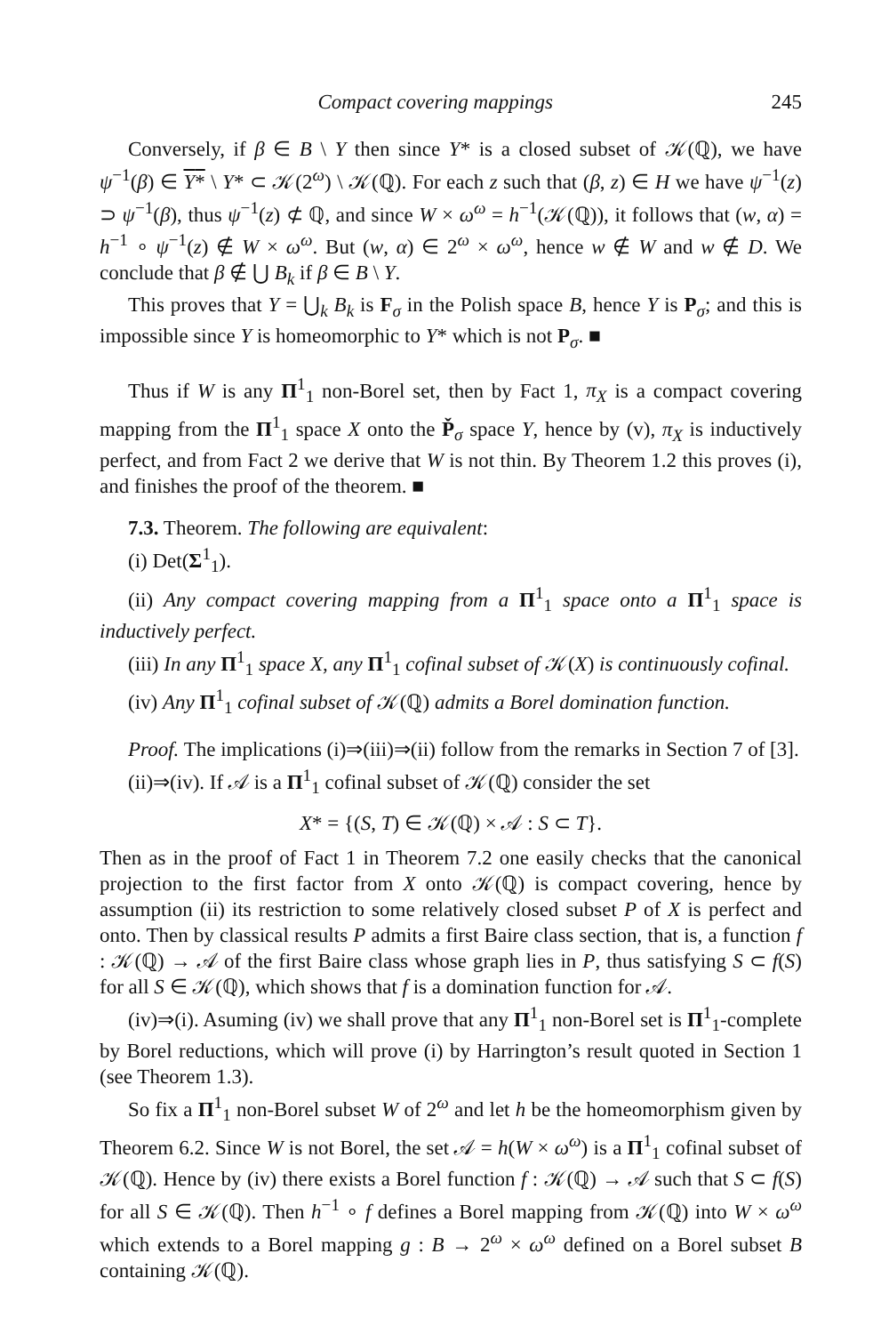Compact covering mappings 245
Conversely, if β ∈ B \ Y then since Y* is a closed subset of 𝒦(ℚ), we have ψ<sup>−1</sup>(β) ∈ Y* \ Y* ⊂ 𝒦(2<sup>ω</sup>) \ 𝒦(ℚ). For each z such that (β, z) ∈ H we have ψ<sup>−1</sup>(z) ⊃ ψ<sup>−1</sup>(β), thus ψ<sup>−1</sup>(z) ⊄ ℚ, and since W × ω<sup>ω</sup> = h<sup>−1</sup>(𝒦(ℚ)), it follows that (w, α) = h<sup>−1</sup> ∘ ψ<sup>−1</sup>(z) ∉ W × ω<sup>ω</sup>. But (w, α) ∈ 2<sup>ω</sup> × ω<sup>ω</sup>, hence w ∉ W and w ∉ D. We conclude that β ∉ ⋃ B<sub>k</sub> if β ∈ B \ Y.
This proves that Y = ⋃<sub>k</sub> B<sub>k</sub> is F<sub>σ</sub> in the Polish space B, hence Y is P<sub>σ</sub>; and this is impossible since Y is homeomorphic to Y* which is not P<sub>σ</sub>. ■
Thus if W is any Π<sup>1</sup><sub>1</sub> non-Borel set, then by Fact 1, π<sub>X</sub> is a compact covering mapping from the Π<sup>1</sup><sub>1</sub> space X onto the P̌<sub>σ</sub> space Y, hence by (v), π<sub>X</sub> is inductively perfect, and from Fact 2 we derive that W is not thin. By Theorem 1.2 this proves (i), and finishes the proof of the theorem. ■
7.3. Theorem. The following are equivalent:
(i) Det(Σ<sup>1</sup><sub>1</sub>).
(ii) Any compact covering mapping from a Π<sup>1</sup><sub>1</sub> space onto a Π<sup>1</sup><sub>1</sub> space is inductively perfect.
(iii) In any Π<sup>1</sup><sub>1</sub> space X, any Π<sup>1</sup><sub>1</sub> cofinal subset of 𝒦(X) is continuously cofinal.
(iv) Any Π<sup>1</sup><sub>1</sub> cofinal subset of 𝒦(ℚ) admits a Borel domination function.
Proof. The implications (i)⇒(iii)⇒(ii) follow from the remarks in Section 7 of [3].
(ii)⇒(iv). If 𝒜 is a Π<sup>1</sup><sub>1</sub> cofinal subset of 𝒦(ℚ) consider the set
X* = {(S, T) ∈ 𝒦(ℚ) × 𝒜 : S ⊂ T}.
Then as in the proof of Fact 1 in Theorem 7.2 one easily checks that the canonical projection to the first factor from X onto 𝒦(ℚ) is compact covering, hence by assumption (ii) its restriction to some relatively closed subset P of X is perfect and onto. Then by classical results P admits a first Baire class section, that is, a function f : 𝒦(ℚ) → 𝒜 of the first Baire class whose graph lies in P, thus satisfying S ⊂ f(S) for all S ∈ 𝒦(ℚ), which shows that f is a domination function for 𝒜.
(iv)⇒(i). Asuming (iv) we shall prove that any Π<sup>1</sup><sub>1</sub> non-Borel set is Π<sup>1</sup><sub>1</sub>-complete by Borel reductions, which will prove (i) by Harrington’s result quoted in Section 1 (see Theorem 1.3).
So fix a Π<sup>1</sup><sub>1</sub> non-Borel subset W of 2<sup>ω</sup> and let h be the homeomorphism given by Theorem 6.2. Since W is not Borel, the set 𝒜 = h(W × ω<sup>ω</sup>) is a Π<sup>1</sup><sub>1</sub> cofinal subset of 𝒦(ℚ). Hence by (iv) there exists a Borel function f : 𝒦(ℚ) → 𝒜 such that S ⊂ f(S) for all S ∈ 𝒦(ℚ). Then h<sup>−1</sup> ∘ f defines a Borel mapping from 𝒦(ℚ) into W × ω<sup>ω</sup> which extends to a Borel mapping g : B → 2<sup>ω</sup> × ω<sup>ω</sup> defined on a Borel subset B containing 𝒦(ℚ).